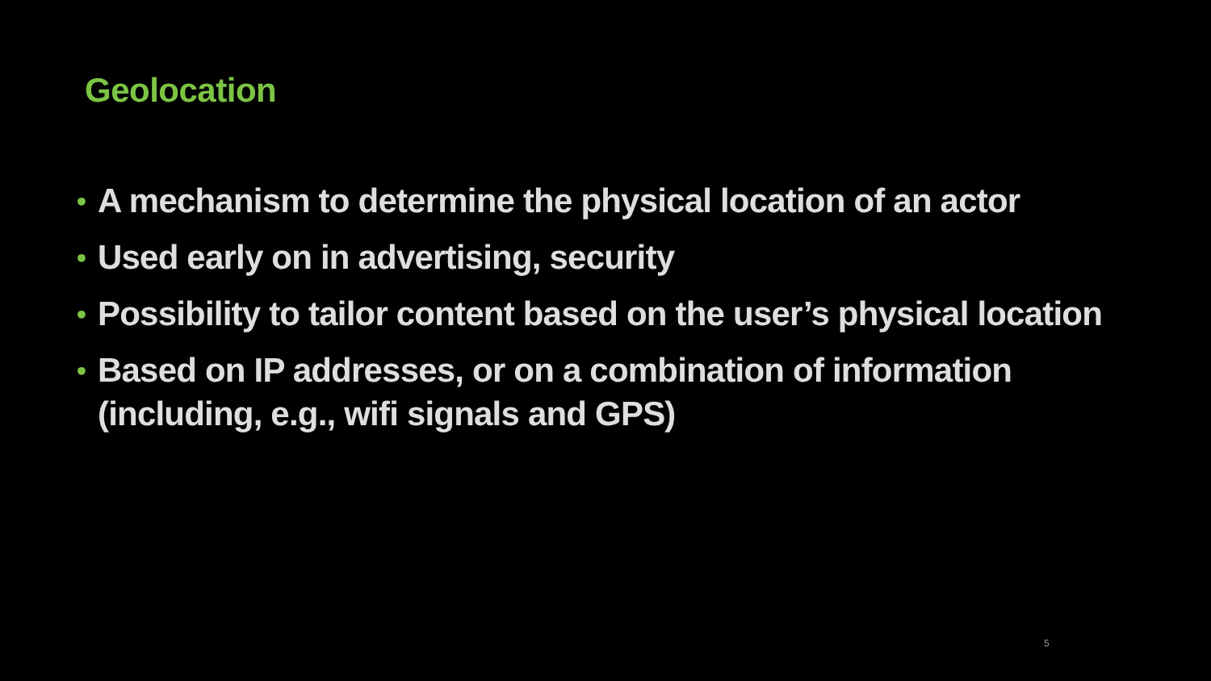Geolocation
• A mechanism to determine the physical location of an actor
• Used early on in advertising, security
• Possibility to tailor content based on the user’s physical location
• Based on IP addresses, or on a combination of information (including, e.g., wifi signals and GPS)
5